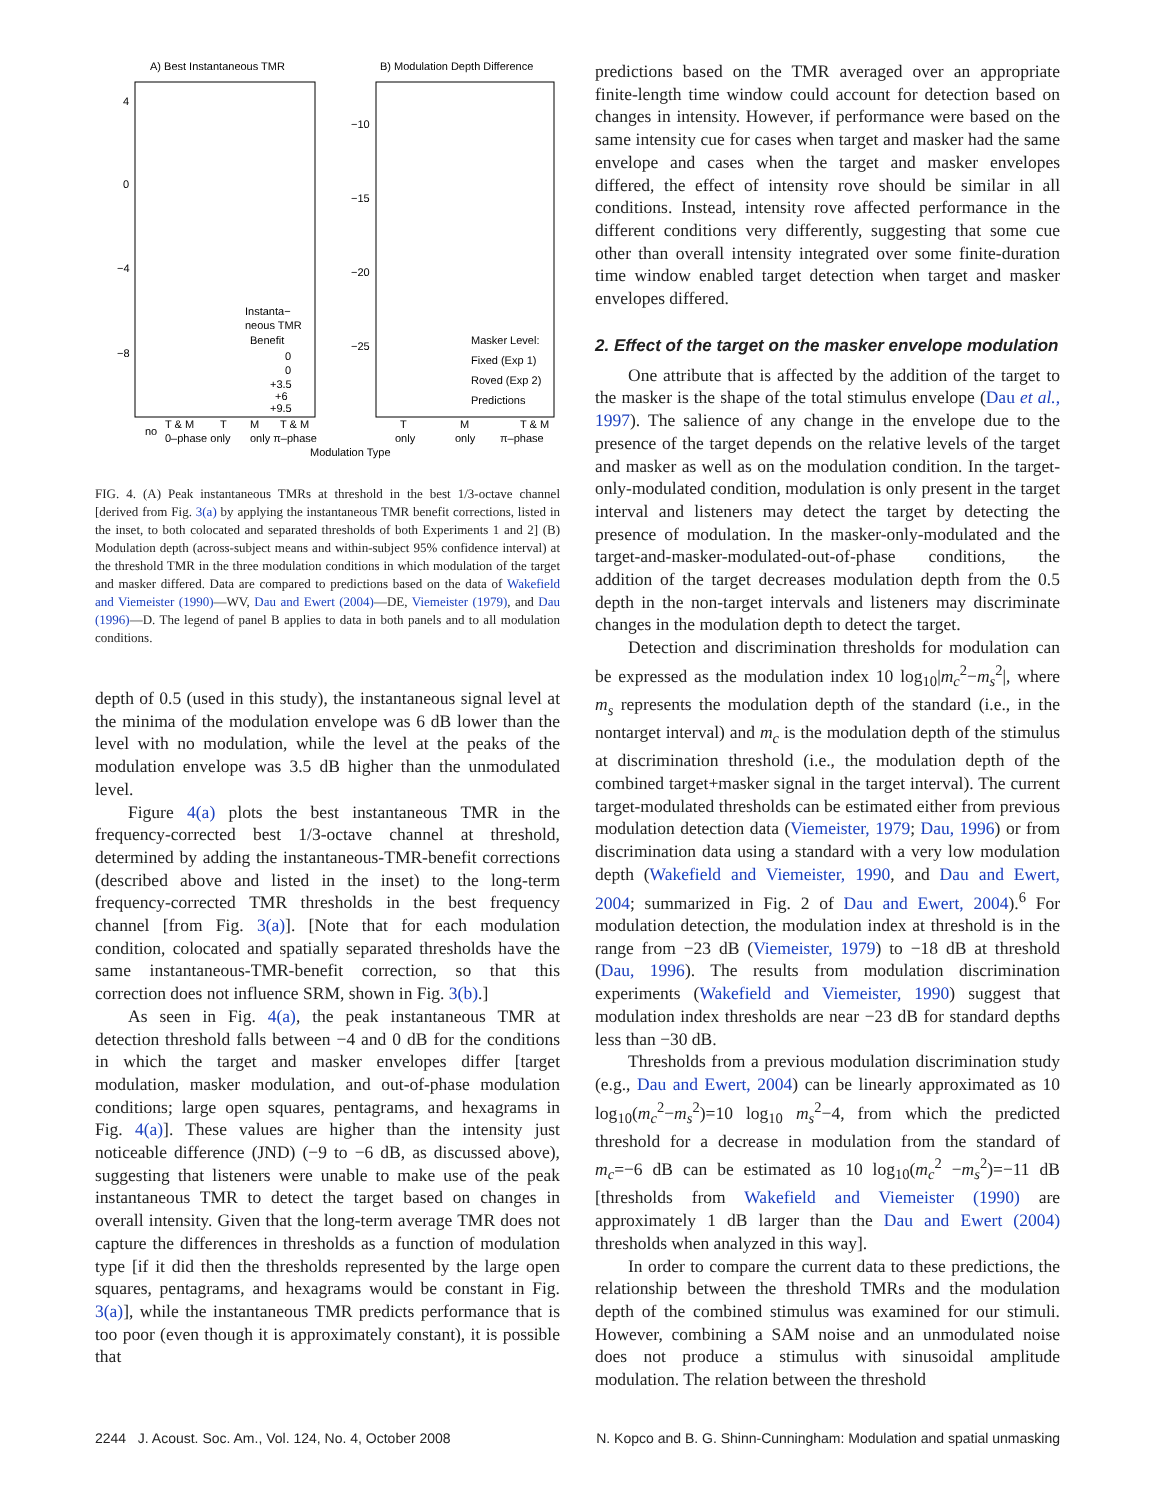A) Best Instantaneous TMR
B) Modulation Depth Difference
4
0
−4
−8
−10
−15
−20
−25
Instanta−
neous TMR
Benefit
0
0
+3.5
+6
+9.5
Masker Level:
Fixed (Exp 1)
Roved (Exp 2)
Predictions
no
T & M
0–phase only
T
M
only π–phase
T & M
T
only
M
only
T & M
π–phase
Modulation Type
FIG. 4. (A) Peak instantaneous TMRs at threshold in the best 1/3-octave channel [derived from Fig. 3(a) by applying the instantaneous TMR benefit corrections, listed in the inset, to both colocated and separated thresholds of both Experiments 1 and 2] (B) Modulation depth (across-subject means and within-subject 95% confidence interval) at the threshold TMR in the three modulation conditions in which modulation of the target and masker differed. Data are compared to predictions based on the data of Wakefield and Viemeister (1990)—WV, Dau and Ewert (2004)—DE, Viemeister (1979), and Dau (1996)—D. The legend of panel B applies to data in both panels and to all modulation conditions.
depth of 0.5 (used in this study), the instantaneous signal level at the minima of the modulation envelope was 6 dB lower than the level with no modulation, while the level at the peaks of the modulation envelope was 3.5 dB higher than the unmodulated level.
Figure 4(a) plots the best instantaneous TMR in the frequency-corrected best 1/3-octave channel at threshold, determined by adding the instantaneous-TMR-benefit corrections (described above and listed in the inset) to the long-term frequency-corrected TMR thresholds in the best frequency channel [from Fig. 3(a)]. [Note that for each modulation condition, colocated and spatially separated thresholds have the same instantaneous-TMR-benefit correction, so that this correction does not influence SRM, shown in Fig. 3(b).]
As seen in Fig. 4(a), the peak instantaneous TMR at detection threshold falls between −4 and 0 dB for the conditions in which the target and masker envelopes differ [target modulation, masker modulation, and out-of-phase modulation conditions; large open squares, pentagrams, and hexagrams in Fig. 4(a)]. These values are higher than the intensity just noticeable difference (JND) (−9 to −6 dB, as discussed above), suggesting that listeners were unable to make use of the peak instantaneous TMR to detect the target based on changes in overall intensity. Given that the long-term average TMR does not capture the differences in thresholds as a function of modulation type [if it did then the thresholds represented by the large open squares, pentagrams, and hexagrams would be constant in Fig. 3(a)], while the instantaneous TMR predicts performance that is too poor (even though it is approximately constant), it is possible that
predictions based on the TMR averaged over an appropriate finite-length time window could account for detection based on changes in intensity. However, if performance were based on the same intensity cue for cases when target and masker had the same envelope and cases when the target and masker envelopes differed, the effect of intensity rove should be similar in all conditions. Instead, intensity rove affected performance in the different conditions very differently, suggesting that some cue other than overall intensity integrated over some finite-duration time window enabled target detection when target and masker envelopes differed.
2. Effect of the target on the masker envelope modulation
One attribute that is affected by the addition of the target to the masker is the shape of the total stimulus envelope (Dau et al., 1997). The salience of any change in the envelope due to the presence of the target depends on the relative levels of the target and masker as well as on the modulation condition. In the target-only-modulated condition, modulation is only present in the target interval and listeners may detect the target by detecting the presence of modulation. In the masker-only-modulated and the target-and-masker-modulated-out-of-phase conditions, the addition of the target decreases modulation depth from the 0.5 depth in the non-target intervals and listeners may discriminate changes in the modulation depth to detect the target.
Detection and discrimination thresholds for modulation can be expressed as the modulation index 10 log<sub>10</sub>|m<sub>c</sub><sup>2</sup>−m<sub>s</sub><sup>2</sup>|, where m<sub>s</sub> represents the modulation depth of the standard (i.e., in the nontarget interval) and m<sub>c</sub> is the modulation depth of the stimulus at discrimination threshold (i.e., the modulation depth of the combined target+masker signal in the target interval). The current target-modulated thresholds can be estimated either from previous modulation detection data (Viemeister, 1979; Dau, 1996) or from discrimination data using a standard with a very low modulation depth (Wakefield and Viemeister, 1990, and Dau and Ewert, 2004; summarized in Fig. 2 of Dau and Ewert, 2004).<sup>6</sup> For modulation detection, the modulation index at threshold is in the range from −23 dB (Viemeister, 1979) to −18 dB at threshold (Dau, 1996). The results from modulation discrimination experiments (Wakefield and Viemeister, 1990) suggest that modulation index thresholds are near −23 dB for standard depths less than −30 dB.
Thresholds from a previous modulation discrimination study (e.g., Dau and Ewert, 2004) can be linearly approximated as 10 log<sub>10</sub>(m<sub>c</sub><sup>2</sup>−m<sub>s</sub><sup>2</sup>)=10 log<sub>10</sub> m<sub>s</sub><sup>2</sup>−4, from which the predicted threshold for a decrease in modulation from the standard of m<sub>c</sub>=−6 dB can be estimated as 10 log<sub>10</sub>(m<sub>c</sub><sup>2</sup> −m<sub>s</sub><sup>2</sup>)=−11 dB [thresholds from Wakefield and Viemeister (1990) are approximately 1 dB larger than the Dau and Ewert (2004) thresholds when analyzed in this way].
In order to compare the current data to these predictions, the relationship between the threshold TMRs and the modulation depth of the combined stimulus was examined for our stimuli. However, combining a SAM noise and an unmodulated noise does not produce a stimulus with sinusoidal amplitude modulation. The relation between the threshold
2244 J. Acoust. Soc. Am., Vol. 124, No. 4, October 2008 N. Kopco and B. G. Shinn-Cunningham: Modulation and spatial unmasking